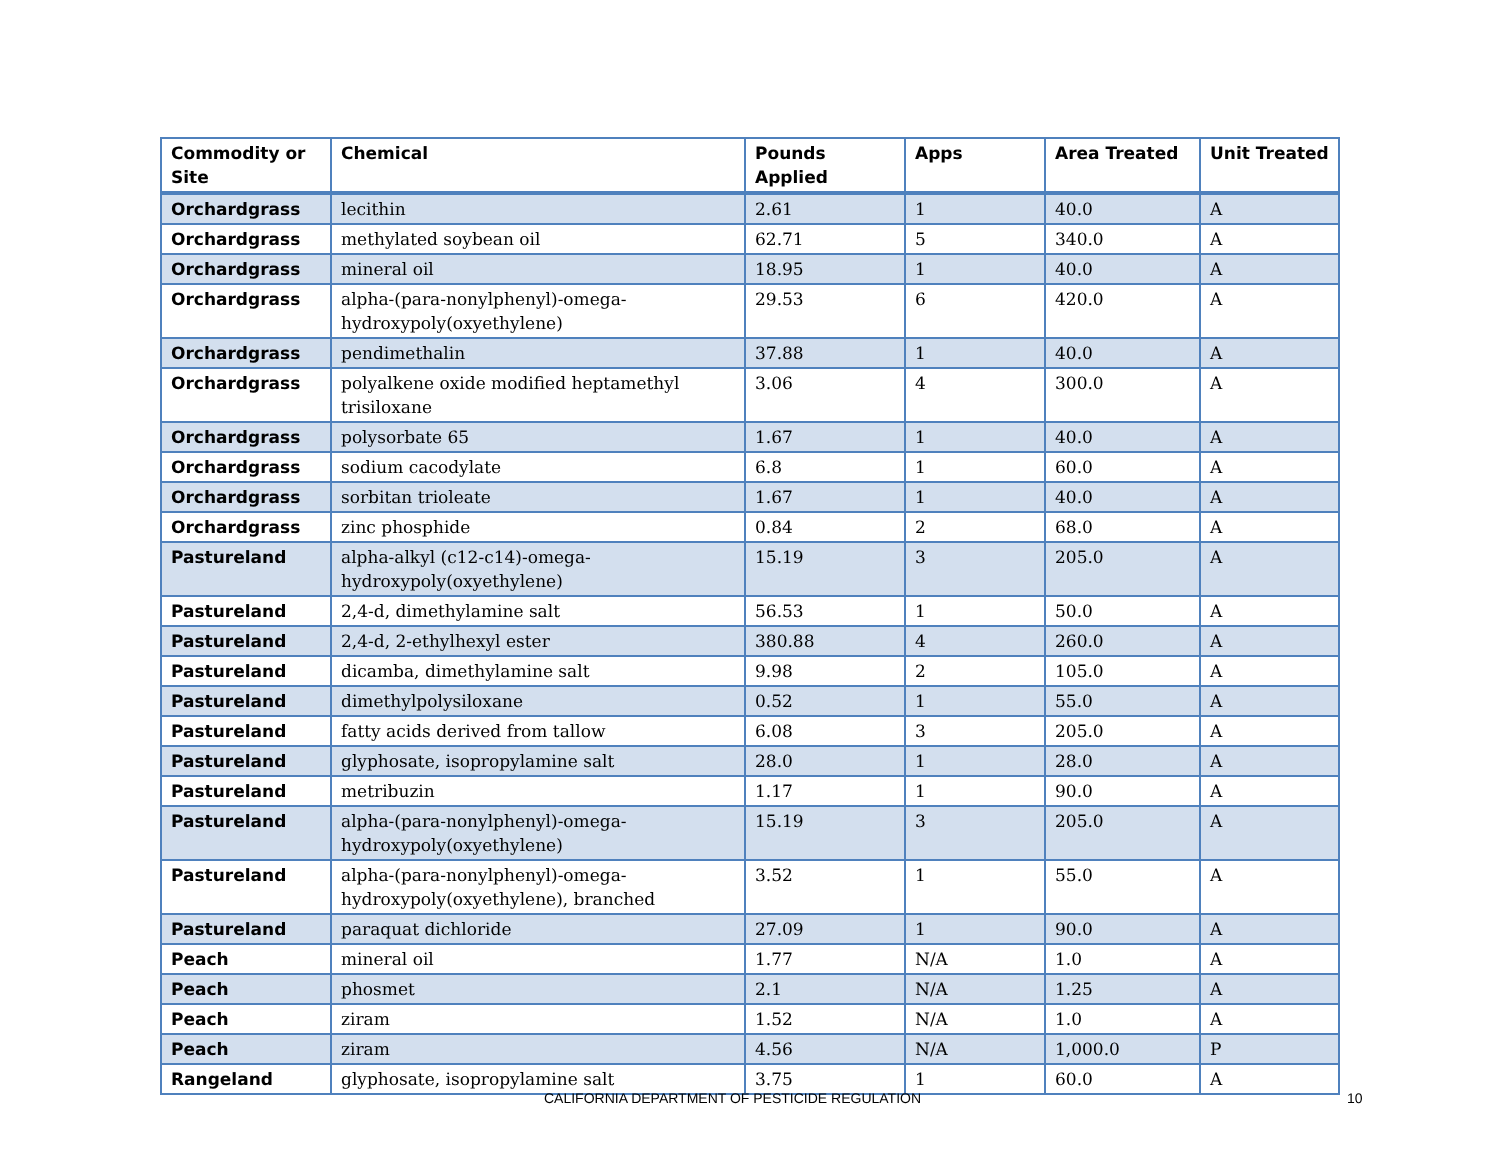| Commodity or Site | Chemical | Pounds Applied | Apps | Area Treated | Unit Treated |
| --- | --- | --- | --- | --- | --- |
| Orchardgrass | lecithin | 2.61 | 1 | 40.0 | A |
| Orchardgrass | methylated soybean oil | 62.71 | 5 | 340.0 | A |
| Orchardgrass | mineral oil | 18.95 | 1 | 40.0 | A |
| Orchardgrass | alpha-(para-nonylphenyl)-omega-hydroxypoly(oxyethylene) | 29.53 | 6 | 420.0 | A |
| Orchardgrass | pendimethalin | 37.88 | 1 | 40.0 | A |
| Orchardgrass | polyalkene oxide modified heptamethyl trisiloxane | 3.06 | 4 | 300.0 | A |
| Orchardgrass | polysorbate 65 | 1.67 | 1 | 40.0 | A |
| Orchardgrass | sodium cacodylate | 6.8 | 1 | 60.0 | A |
| Orchardgrass | sorbitan trioleate | 1.67 | 1 | 40.0 | A |
| Orchardgrass | zinc phosphide | 0.84 | 2 | 68.0 | A |
| Pastureland | alpha-alkyl (c12-c14)-omega-hydroxypoly(oxyethylene) | 15.19 | 3 | 205.0 | A |
| Pastureland | 2,4-d, dimethylamine salt | 56.53 | 1 | 50.0 | A |
| Pastureland | 2,4-d, 2-ethylhexyl ester | 380.88 | 4 | 260.0 | A |
| Pastureland | dicamba, dimethylamine salt | 9.98 | 2 | 105.0 | A |
| Pastureland | dimethylpolysiloxane | 0.52 | 1 | 55.0 | A |
| Pastureland | fatty acids derived from tallow | 6.08 | 3 | 205.0 | A |
| Pastureland | glyphosate, isopropylamine salt | 28.0 | 1 | 28.0 | A |
| Pastureland | metribuzin | 1.17 | 1 | 90.0 | A |
| Pastureland | alpha-(para-nonylphenyl)-omega-hydroxypoly(oxyethylene) | 15.19 | 3 | 205.0 | A |
| Pastureland | alpha-(para-nonylphenyl)-omega-hydroxypoly(oxyethylene), branched | 3.52 | 1 | 55.0 | A |
| Pastureland | paraquat dichloride | 27.09 | 1 | 90.0 | A |
| Peach | mineral oil | 1.77 | N/A | 1.0 | A |
| Peach | phosmet | 2.1 | N/A | 1.25 | A |
| Peach | ziram | 1.52 | N/A | 1.0 | A |
| Peach | ziram | 4.56 | N/A | 1,000.0 | P |
| Rangeland | glyphosate, isopropylamine salt | 3.75 | 1 | 60.0 | A |
CALIFORNIA DEPARTMENT OF PESTICIDE REGULATION 10